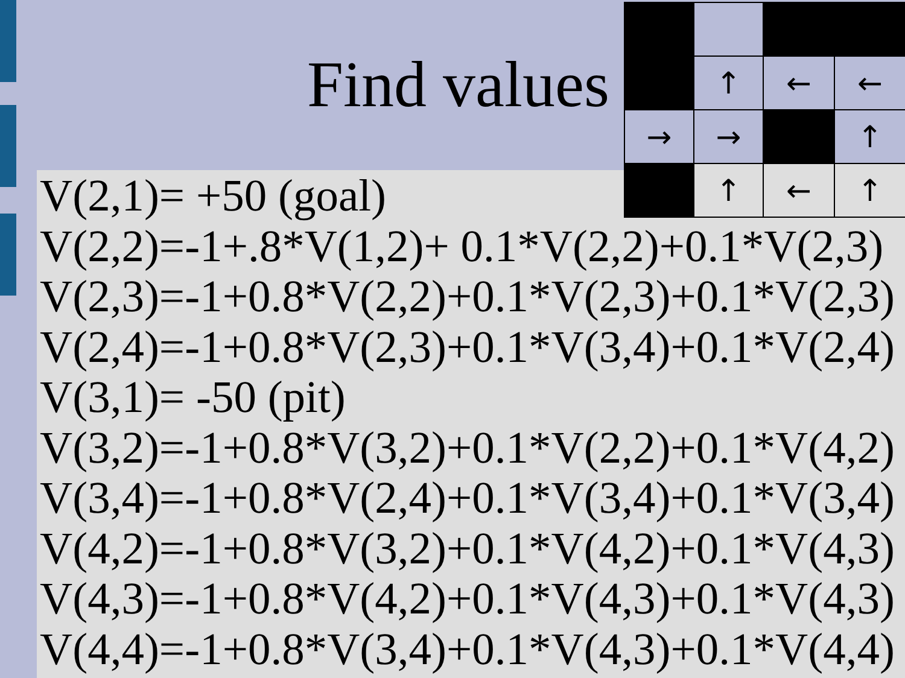Find values
V(2,1)= +50 (goal)
V(2,2)=-1+.8*V(1,2)+ 0.1*V(2,2)+0.1*V(2,3)
V(2,3)=-1+0.8*V(2,2)+0.1*V(2,3)+0.1*V(2,3)
V(2,4)=-1+0.8*V(2,3)+0.1*V(3,4)+0.1*V(2,4)
V(3,1)= -50 (pit)
V(3,2)=-1+0.8*V(3,2)+0.1*V(2,2)+0.1*V(4,2)
V(3,4)=-1+0.8*V(2,4)+0.1*V(3,4)+0.1*V(3,4)
V(4,2)=-1+0.8*V(3,2)+0.1*V(4,2)+0.1*V(4,3)
V(4,3)=-1+0.8*V(4,2)+0.1*V(4,3)+0.1*V(4,3)
V(4,4)=-1+0.8*V(3,4)+0.1*V(4,3)+0.1*V(4,4)
↑
←
←
→
→
↑
↑
←
↑